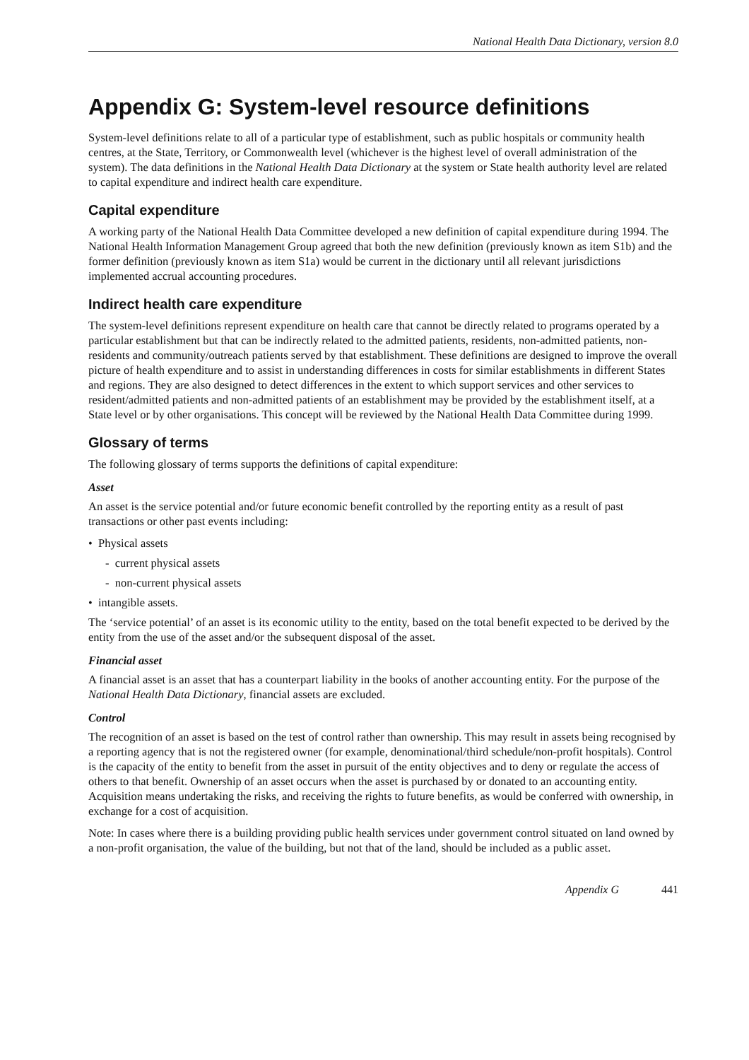National Health Data Dictionary, version 8.0
Appendix G: System-level resource definitions
System-level definitions relate to all of a particular type of establishment, such as public hospitals or community health centres, at the State, Territory, or Commonwealth level (whichever is the highest level of overall administration of the system). The data definitions in the National Health Data Dictionary at the system or State health authority level are related to capital expenditure and indirect health care expenditure.
Capital expenditure
A working party of the National Health Data Committee developed a new definition of capital expenditure during 1994. The National Health Information Management Group agreed that both the new definition (previously known as item S1b) and the former definition (previously known as item S1a) would be current in the dictionary until all relevant jurisdictions implemented accrual accounting procedures.
Indirect health care expenditure
The system-level definitions represent expenditure on health care that cannot be directly related to programs operated by a particular establishment but that can be indirectly related to the admitted patients, residents, non-admitted patients, non-residents and community/outreach patients served by that establishment. These definitions are designed to improve the overall picture of health expenditure and to assist in understanding differences in costs for similar establishments in different States and regions. They are also designed to detect differences in the extent to which support services and other services to resident/admitted patients and non-admitted patients of an establishment may be provided by the establishment itself, at a State level or by other organisations. This concept will be reviewed by the National Health Data Committee during 1999.
Glossary of terms
The following glossary of terms supports the definitions of capital expenditure:
Asset
An asset is the service potential and/or future economic benefit controlled by the reporting entity as a result of past transactions or other past events including:
• Physical assets
- current physical assets
- non-current physical assets
• intangible assets.
The ‘service potential’ of an asset is its economic utility to the entity, based on the total benefit expected to be derived by the entity from the use of the asset and/or the subsequent disposal of the asset.
Financial asset
A financial asset is an asset that has a counterpart liability in the books of another accounting entity. For the purpose of the National Health Data Dictionary, financial assets are excluded.
Control
The recognition of an asset is based on the test of control rather than ownership. This may result in assets being recognised by a reporting agency that is not the registered owner (for example, denominational/third schedule/non-profit hospitals). Control is the capacity of the entity to benefit from the asset in pursuit of the entity objectives and to deny or regulate the access of others to that benefit. Ownership of an asset occurs when the asset is purchased by or donated to an accounting entity. Acquisition means undertaking the risks, and receiving the rights to future benefits, as would be conferred with ownership, in exchange for a cost of acquisition.
Note: In cases where there is a building providing public health services under government control situated on land owned by a non-profit organisation, the value of the building, but not that of the land, should be included as a public asset.
Appendix G 441